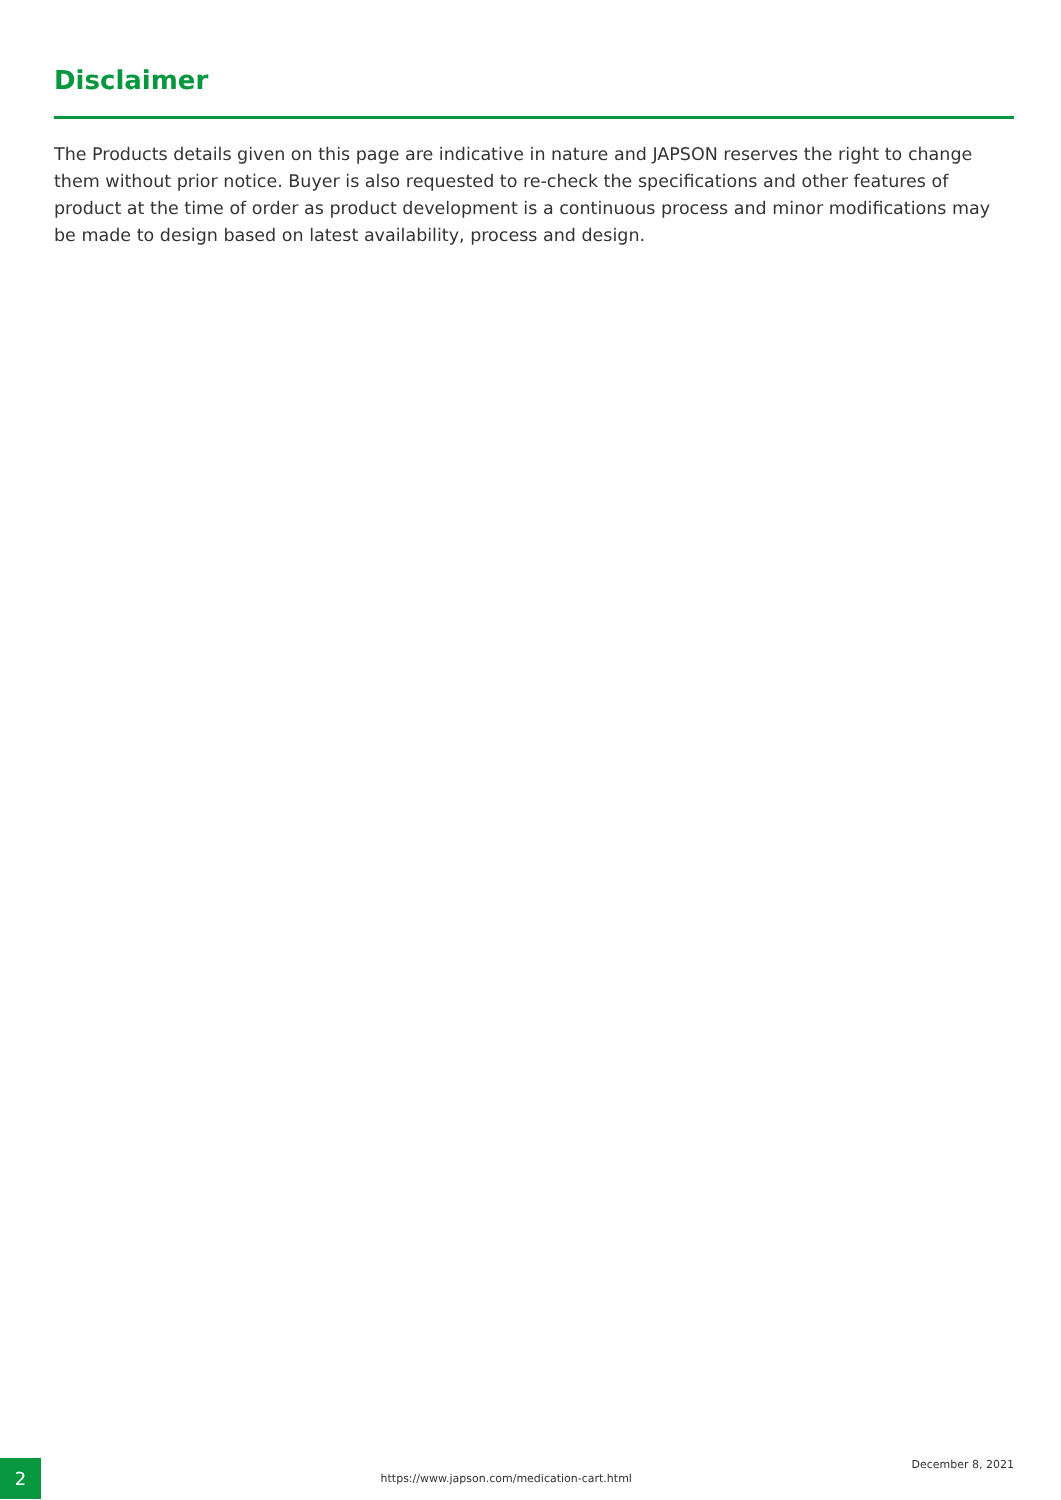Disclaimer
The Products details given on this page are indicative in nature and JAPSON reserves the right to change them without prior notice. Buyer is also requested to re-check the specifications and other features of product at the time of order as product development is a continuous process and minor modifications may be made to design based on latest availability, process and design.
2
https://www.japson.com/medication-cart.html
December 8, 2021